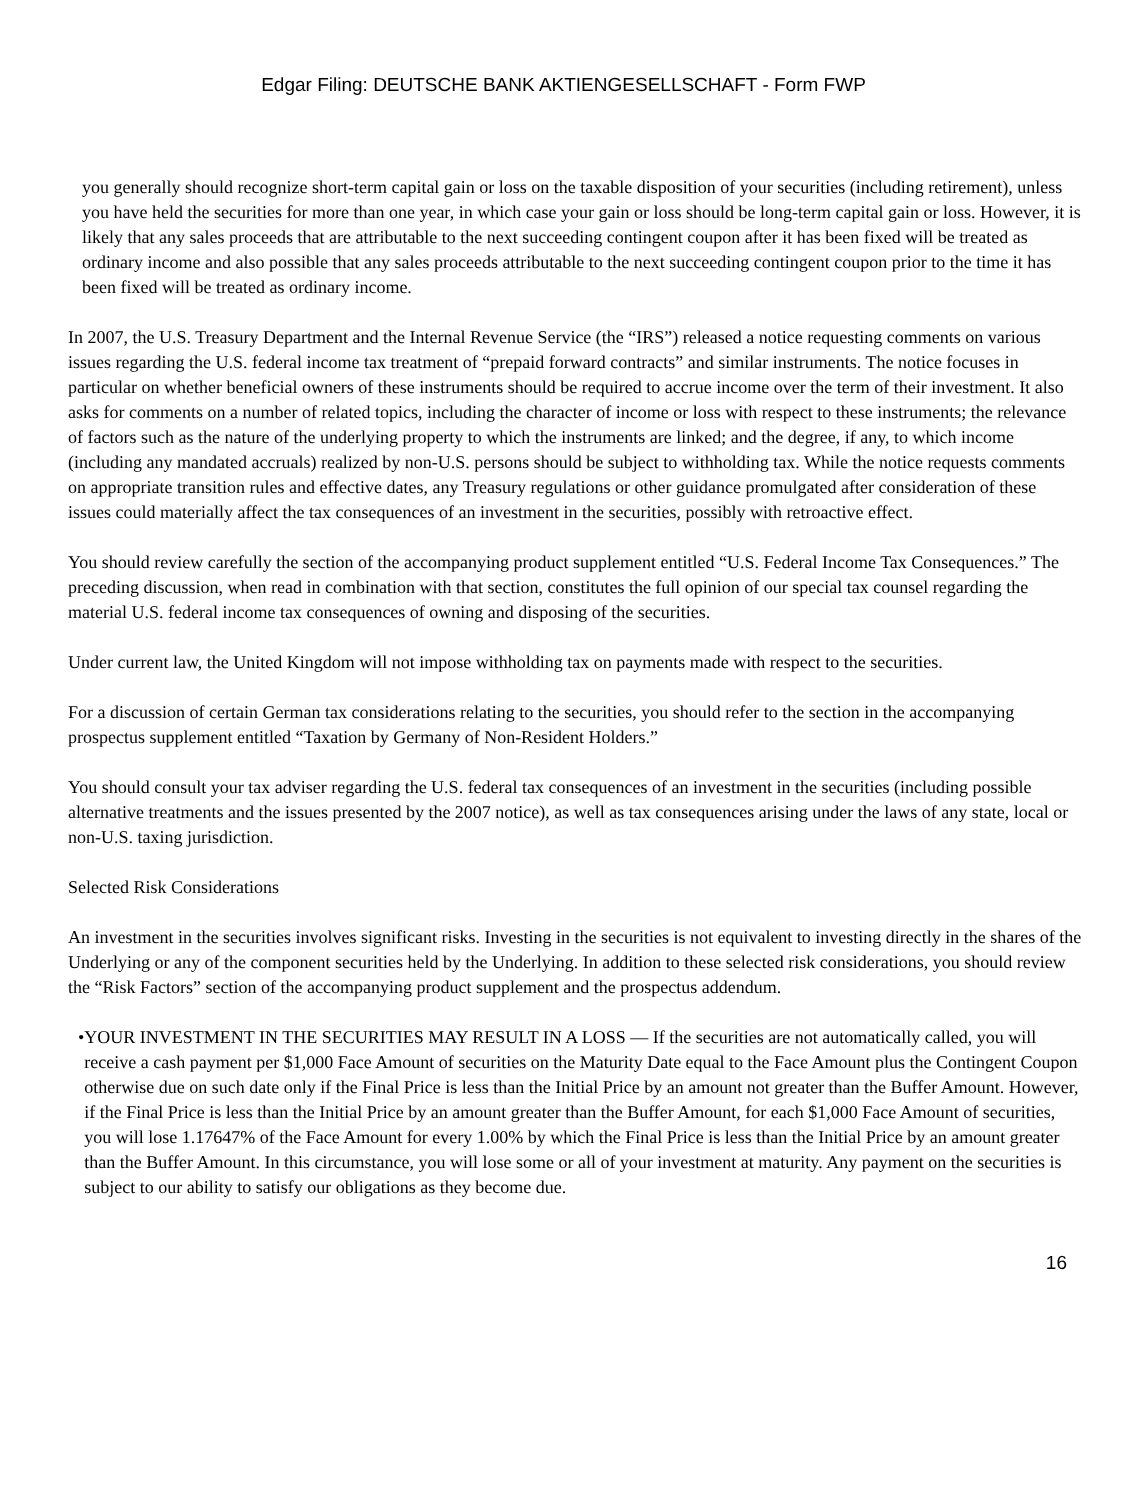Edgar Filing: DEUTSCHE BANK AKTIENGESELLSCHAFT - Form FWP
you generally should recognize short-term capital gain or loss on the taxable disposition of your securities (including retirement), unless you have held the securities for more than one year, in which case your gain or loss should be long-term capital gain or loss. However, it is likely that any sales proceeds that are attributable to the next succeeding contingent coupon after it has been fixed will be treated as ordinary income and also possible that any sales proceeds attributable to the next succeeding contingent coupon prior to the time it has been fixed will be treated as ordinary income.
In 2007, the U.S. Treasury Department and the Internal Revenue Service (the “IRS”) released a notice requesting comments on various issues regarding the U.S. federal income tax treatment of “prepaid forward contracts” and similar instruments. The notice focuses in particular on whether beneficial owners of these instruments should be required to accrue income over the term of their investment. It also asks for comments on a number of related topics, including the character of income or loss with respect to these instruments; the relevance of factors such as the nature of the underlying property to which the instruments are linked; and the degree, if any, to which income (including any mandated accruals) realized by non-U.S. persons should be subject to withholding tax. While the notice requests comments on appropriate transition rules and effective dates, any Treasury regulations or other guidance promulgated after consideration of these issues could materially affect the tax consequences of an investment in the securities, possibly with retroactive effect.
You should review carefully the section of the accompanying product supplement entitled “U.S. Federal Income Tax Consequences.” The preceding discussion, when read in combination with that section, constitutes the full opinion of our special tax counsel regarding the material U.S. federal income tax consequences of owning and disposing of the securities.
Under current law, the United Kingdom will not impose withholding tax on payments made with respect to the securities.
For a discussion of certain German tax considerations relating to the securities, you should refer to the section in the accompanying prospectus supplement entitled “Taxation by Germany of Non-Resident Holders.”
You should consult your tax adviser regarding the U.S. federal tax consequences of an investment in the securities (including possible alternative treatments and the issues presented by the 2007 notice), as well as tax consequences arising under the laws of any state, local or non-U.S. taxing jurisdiction.
Selected Risk Considerations
An investment in the securities involves significant risks. Investing in the securities is not equivalent to investing directly in the shares of the Underlying or any of the component securities held by the Underlying. In addition to these selected risk considerations, you should review the “Risk Factors” section of the accompanying product supplement and the prospectus addendum.
•
YOUR INVESTMENT IN THE SECURITIES MAY RESULT IN A LOSS — If the securities are not automatically called, you will receive a cash payment per $1,000 Face Amount of securities on the Maturity Date equal to the Face Amount plus the Contingent Coupon otherwise due on such date only if the Final Price is less than the Initial Price by an amount not greater than the Buffer Amount. However, if the Final Price is less than the Initial Price by an amount greater than the Buffer Amount, for each $1,000 Face Amount of securities, you will lose 1.17647% of the Face Amount for every 1.00% by which the Final Price is less than the Initial Price by an amount greater than the Buffer Amount. In this circumstance, you will lose some or all of your investment at maturity. Any payment on the securities is subject to our ability to satisfy our obligations as they become due.
16